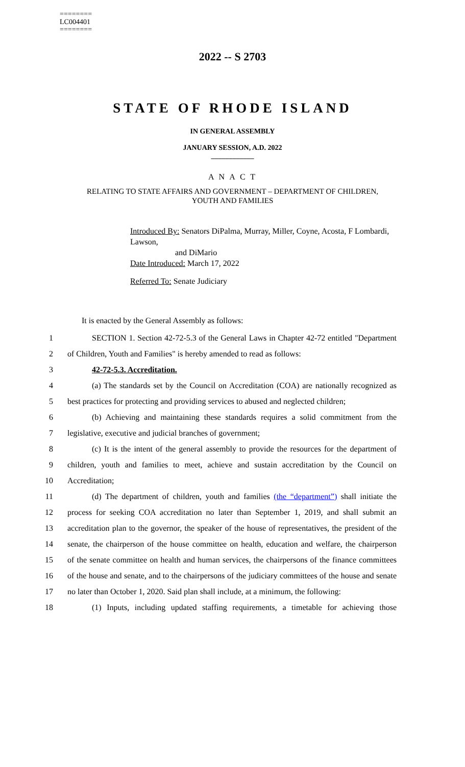========
LC004401
========
2022 -- S 2703
STATE OF RHODE ISLAND
IN GENERAL ASSEMBLY
JANUARY SESSION, A.D. 2022
____________
A N A C T
RELATING TO STATE AFFAIRS AND GOVERNMENT – DEPARTMENT OF CHILDREN,
YOUTH AND FAMILIES
Introduced By: Senators DiPalma, Murray, Miller, Coyne, Acosta, F Lombardi, Lawson,
and DiMario
Date Introduced: March 17, 2022
Referred To: Senate Judiciary
It is enacted by the General Assembly as follows:
1 SECTION 1. Section 42-72-5.3 of the General Laws in Chapter 42-72 entitled "Department
2 of Children, Youth and Families" is hereby amended to read as follows:
3 42-72-5.3. Accreditation.
4 (a) The standards set by the Council on Accreditation (COA) are nationally recognized as
5 best practices for protecting and providing services to abused and neglected children;
6 (b) Achieving and maintaining these standards requires a solid commitment from the
7 legislative, executive and judicial branches of government;
8 (c) It is the intent of the general assembly to provide the resources for the department of
9 children, youth and families to meet, achieve and sustain accreditation by the Council on
10 Accreditation;
11 (d) The department of children, youth and families (the “department”) shall initiate the
12 process for seeking COA accreditation no later than September 1, 2019, and shall submit an
13 accreditation plan to the governor, the speaker of the house of representatives, the president of the
14 senate, the chairperson of the house committee on health, education and welfare, the chairperson
15 of the senate committee on health and human services, the chairpersons of the finance committees
16 of the house and senate, and to the chairpersons of the judiciary committees of the house and senate
17 no later than October 1, 2020. Said plan shall include, at a minimum, the following:
18 (1) Inputs, including updated staffing requirements, a timetable for achieving those